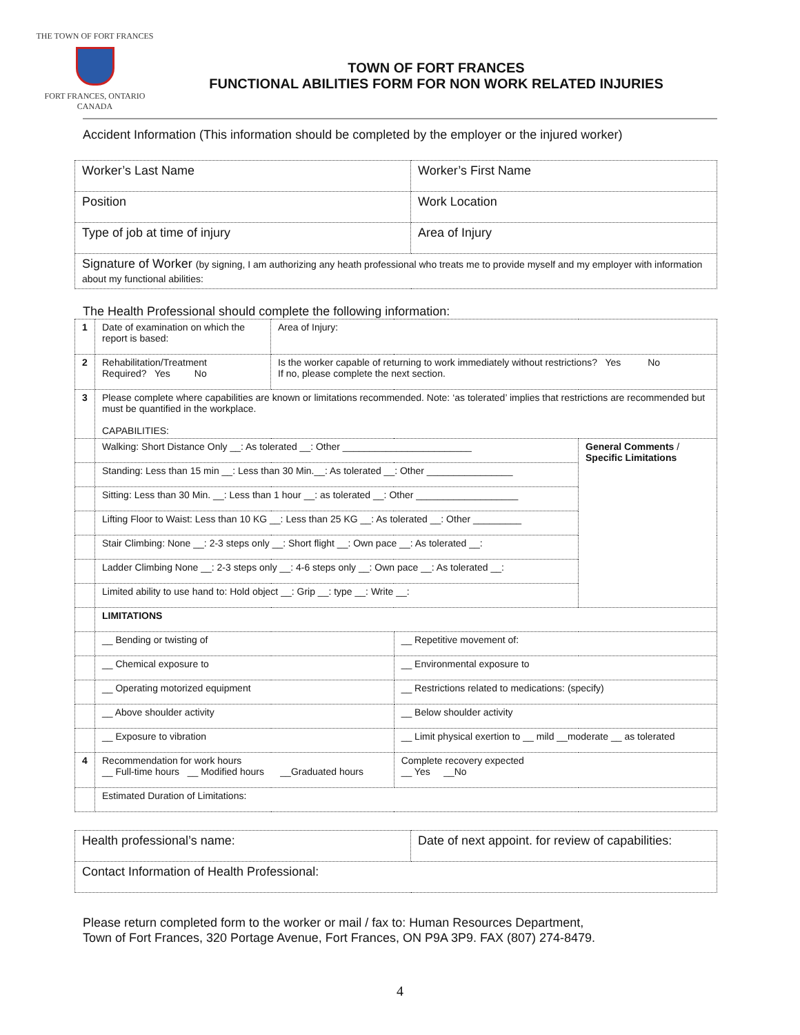THE TOWN OF FORT FRANCES
FORT FRANCES, ONTARIO
CANADA
TOWN OF FORT FRANCES
FUNCTIONAL ABILITIES FORM FOR NON WORK RELATED INJURIES
Accident Information (This information should be completed by the employer or the injured worker)
| Worker’s Last Name | Worker’s First Name |
| Position | Work Location |
| Type of job at time of injury | Area of Injury |
| Signature of Worker (by signing, I am authorizing any heath professional who treats me to provide myself and my employer with information about my functional abilities: | |
The Health Professional should complete the following information:
| 1 | Date of examination on which the report is based: | Area of Injury: | | |
| 2 | Rehabilitation/Treatment Required? Yes No | Is the worker capable of returning to work immediately without restrictions? Yes No If no, please complete the next section. | | |
| 3 | Please complete where capabilities are known or limitations recommended. Note: ‘as tolerated’ implies that restrictions are recommended but must be quantified in the workplace. CAPABILITIES: | | | |
| | Walking: Short Distance Only __: As tolerated __: Other ________________________ | | | General Comments / Specific Limitations |
| | Standing: Less than 15 min __: Less than 30 Min.__: As tolerated __: Other ________________ | | | |
| | Sitting: Less than 30 Min. __: Less than 1 hour __: as tolerated __: Other ___________________ | | | |
| | Lifting Floor to Waist: Less than 10 KG __: Less than 25 KG __: As tolerated __: Other _________ | | | |
| | Stair Climbing: None __: 2-3 steps only __: Short flight __: Own pace __: As tolerated __: | | | |
| | Ladder Climbing None __: 2-3 steps only __: 4-6 steps only __: Own pace __: As tolerated __: | | | |
| | Limited ability to use hand to: Hold object __: Grip __: type __: Write __: | | | |
| | LIMITATIONS | | | |
| | __ Bending or twisting of | | __ Repetitive movement of: | |
| | __ Chemical exposure to | | __ Environmental exposure to | |
| | __ Operating motorized equipment | | __ Restrictions related to medications: (specify) | |
| | __ Above shoulder activity | | __ Below shoulder activity | |
| | __ Exposure to vibration | | __ Limit physical exertion to __ mild __moderate __ as tolerated | |
| 4 | Recommendation for work hours __ Full-time hours __ Modified hours __Graduated hours | | Complete recovery expected __ Yes __No | |
| | Estimated Duration of Limitations: | | | |
| Health professional’s name: | Date of next appoint. for review of capabilities: |
| Contact Information of Health Professional: | |
Please return completed form to the worker or mail / fax to: Human Resources Department,
Town of Fort Frances, 320 Portage Avenue, Fort Frances, ON P9A 3P9. FAX (807) 274-8479.
4